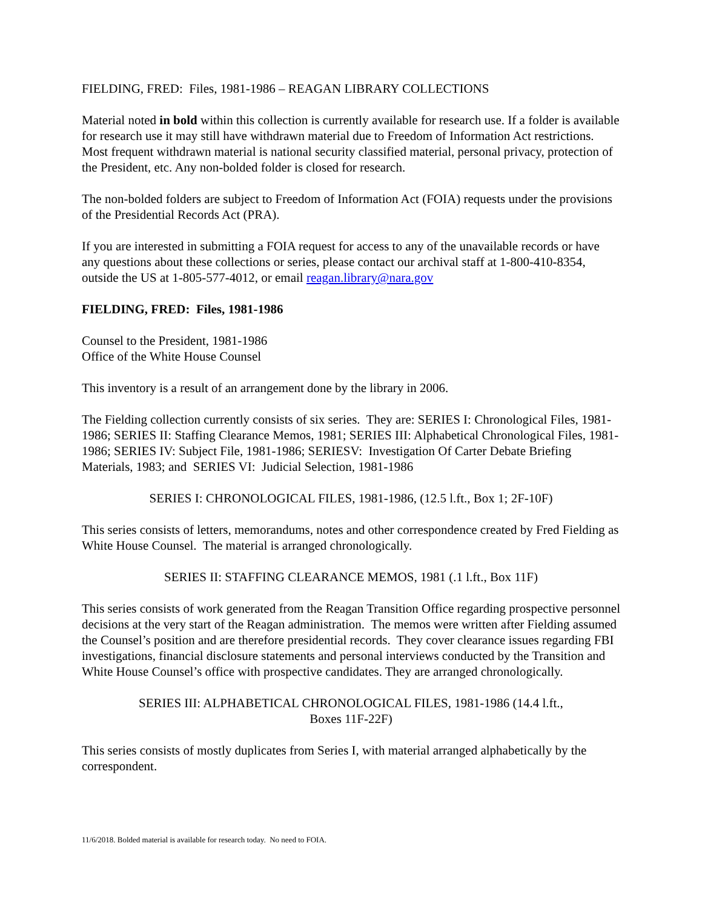FIELDING, FRED: Files, 1981-1986 – REAGAN LIBRARY COLLECTIONS
Material noted in bold within this collection is currently available for research use. If a folder is available for research use it may still have withdrawn material due to Freedom of Information Act restrictions. Most frequent withdrawn material is national security classified material, personal privacy, protection of the President, etc. Any non-bolded folder is closed for research.
The non-bolded folders are subject to Freedom of Information Act (FOIA) requests under the provisions of the Presidential Records Act (PRA).
If you are interested in submitting a FOIA request for access to any of the unavailable records or have any questions about these collections or series, please contact our archival staff at 1-800-410-8354, outside the US at 1-805-577-4012, or email reagan.library@nara.gov
FIELDING, FRED: Files, 1981-1986
Counsel to the President, 1981-1986
Office of the White House Counsel
This inventory is a result of an arrangement done by the library in 2006.
The Fielding collection currently consists of six series. They are: SERIES I: Chronological Files, 1981-1986; SERIES II: Staffing Clearance Memos, 1981; SERIES III: Alphabetical Chronological Files, 1981-1986; SERIES IV: Subject File, 1981-1986; SERIESV: Investigation Of Carter Debate Briefing Materials, 1983; and SERIES VI: Judicial Selection, 1981-1986
SERIES I: CHRONOLOGICAL FILES, 1981-1986, (12.5 l.ft., Box 1; 2F-10F)
This series consists of letters, memorandums, notes and other correspondence created by Fred Fielding as White House Counsel. The material is arranged chronologically.
SERIES II: STAFFING CLEARANCE MEMOS, 1981 (.1 l.ft., Box 11F)
This series consists of work generated from the Reagan Transition Office regarding prospective personnel decisions at the very start of the Reagan administration. The memos were written after Fielding assumed the Counsel’s position and are therefore presidential records. They cover clearance issues regarding FBI investigations, financial disclosure statements and personal interviews conducted by the Transition and White House Counsel’s office with prospective candidates. They are arranged chronologically.
SERIES III: ALPHABETICAL CHRONOLOGICAL FILES, 1981-1986 (14.4 l.ft.,
Boxes 11F-22F)
This series consists of mostly duplicates from Series I, with material arranged alphabetically by the correspondent.
11/6/2018. Bolded material is available for research today. No need to FOIA.